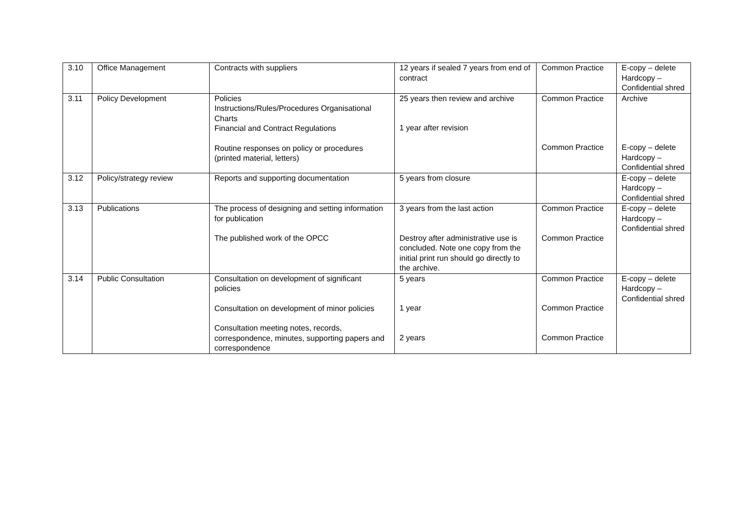| 3.10 | Office Management | Contracts with suppliers | 12 years if sealed 7 years from end of contract | Common Practice | E-copy – delete Hardcopy – Confidential shred |
| 3.11 | Policy Development | Policies Instructions/Rules/Procedures Organisational Charts Financial and Contract Regulations Routine responses on policy or procedures (printed material, letters) | 25 years then review and archive 1 year after revision | Common Practice Common Practice | Archive E-copy – delete Hardcopy – Confidential shred |
| 3.12 | Policy/strategy review | Reports and supporting documentation | 5 years from closure | | E-copy – delete Hardcopy – Confidential shred |
| 3.13 | Publications | The process of designing and setting information for publication The published work of the OPCC | 3 years from the last action Destroy after administrative use is concluded. Note one copy from the initial print run should go directly to the archive. | Common Practice Common Practice | E-copy – delete Hardcopy – Confidential shred |
| 3.14 | Public Consultation | Consultation on development of significant policies Consultation on development of minor policies Consultation meeting notes, records, correspondence, minutes, supporting papers and correspondence | 5 years 1 year 2 years | Common Practice Common Practice Common Practice | E-copy – delete Hardcopy – Confidential shred |